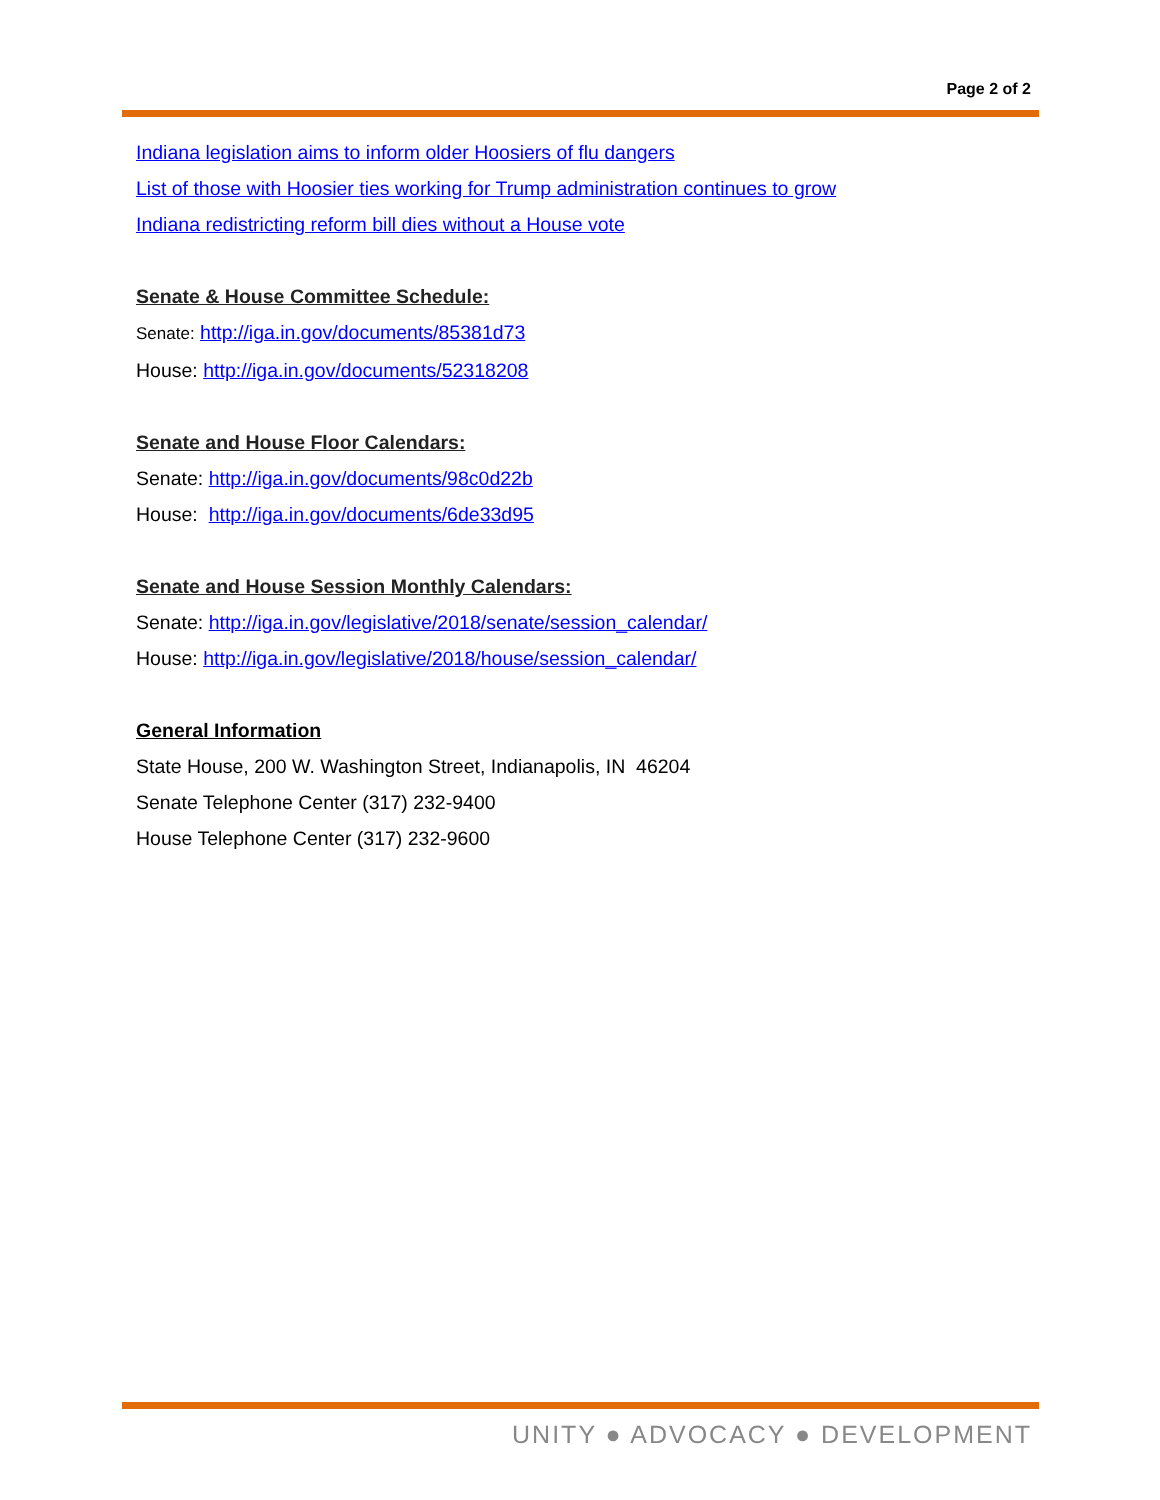Page 2 of 2
Indiana legislation aims to inform older Hoosiers of flu dangers
List of those with Hoosier ties working for Trump administration continues to grow
Indiana redistricting reform bill dies without a House vote
Senate & House Committee Schedule:
Senate: http://iga.in.gov/documents/85381d73
House: http://iga.in.gov/documents/52318208
Senate and House Floor Calendars:
Senate: http://iga.in.gov/documents/98c0d22b
House: http://iga.in.gov/documents/6de33d95
Senate and House Session Monthly Calendars:
Senate: http://iga.in.gov/legislative/2018/senate/session_calendar/
House: http://iga.in.gov/legislative/2018/house/session_calendar/
General Information
State House, 200 W. Washington Street, Indianapolis, IN 46204
Senate Telephone Center (317) 232-9400
House Telephone Center (317) 232-9600
UNITY ● ADVOCACY ● DEVELOPMENT